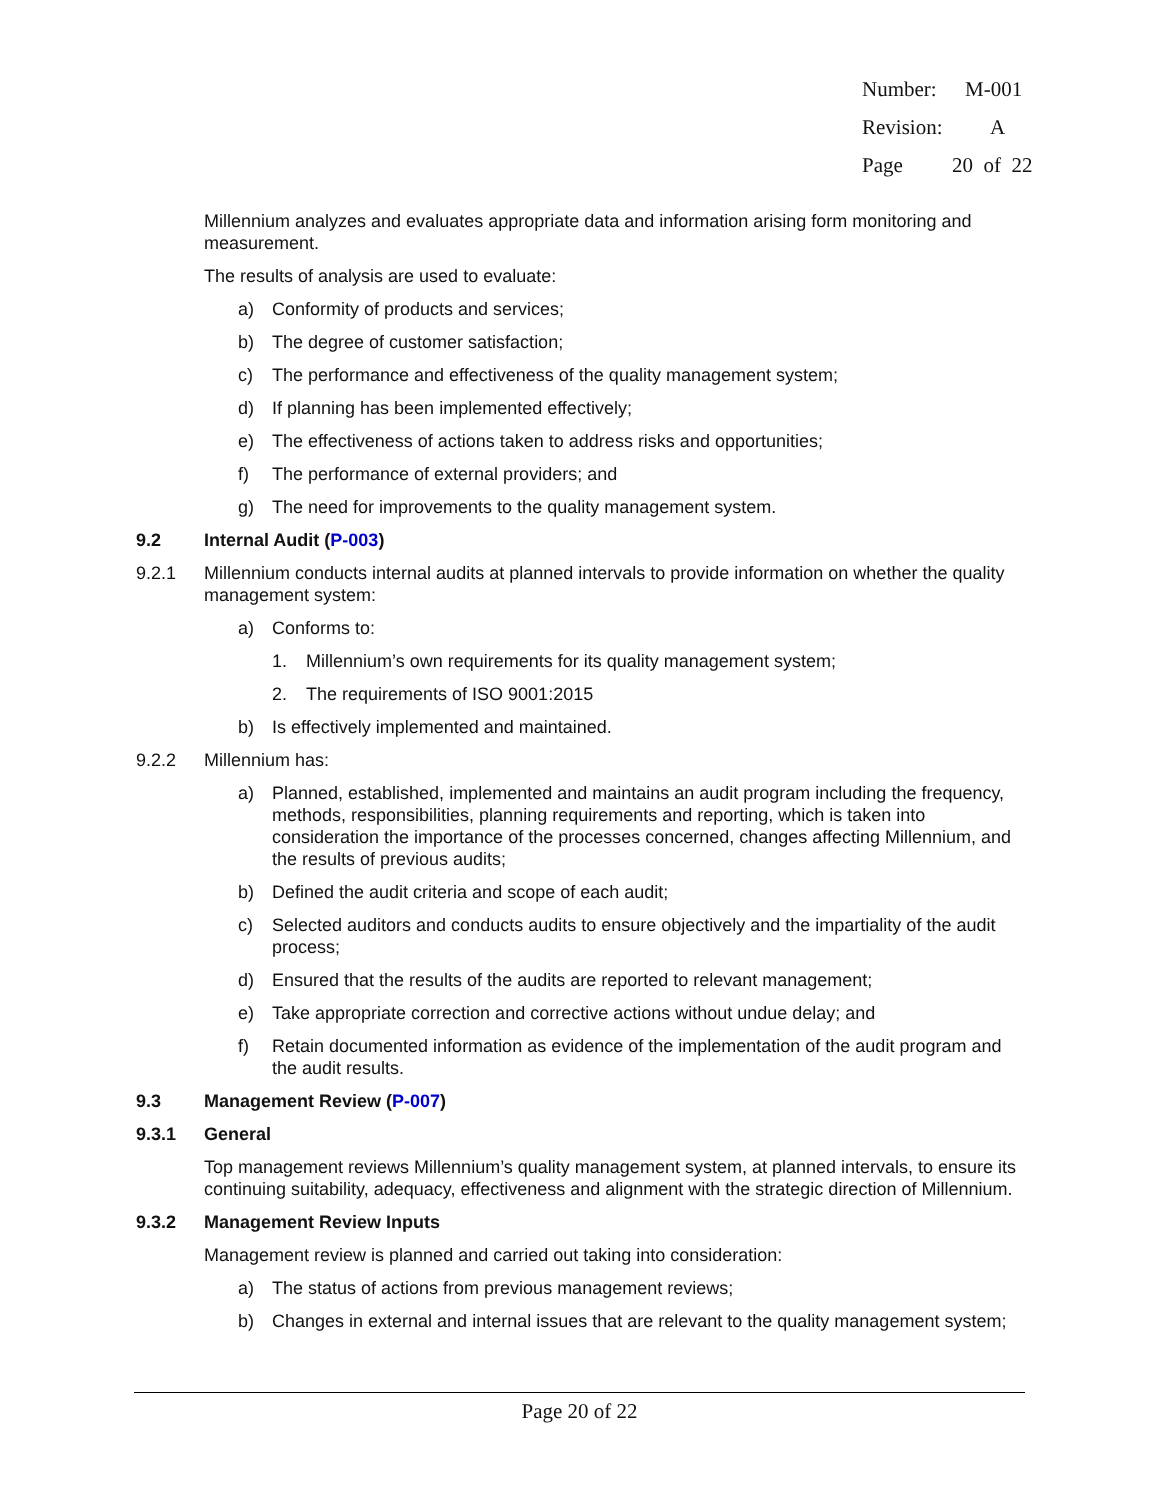Number: M-001
Revision: A
Page 20 of 22
Millennium analyzes and evaluates appropriate data and information arising form monitoring and measurement.
The results of analysis are used to evaluate:
a) Conformity of products and services;
b) The degree of customer satisfaction;
c) The performance and effectiveness of the quality management system;
d) If planning has been implemented effectively;
e) The effectiveness of actions taken to address risks and opportunities;
f) The performance of external providers; and
g) The need for improvements to the quality management system.
9.2 Internal Audit (P-003)
9.2.1 Millennium conducts internal audits at planned intervals to provide information on whether the quality management system:
a) Conforms to:
1. Millennium’s own requirements for its quality management system;
2. The requirements of ISO 9001:2015
b) Is effectively implemented and maintained.
9.2.2 Millennium has:
a) Planned, established, implemented and maintains an audit program including the frequency, methods, responsibilities, planning requirements and reporting, which is taken into consideration the importance of the processes concerned, changes affecting Millennium, and the results of previous audits;
b) Defined the audit criteria and scope of each audit;
c) Selected auditors and conducts audits to ensure objectively and the impartiality of the audit process;
d) Ensured that the results of the audits are reported to relevant management;
e) Take appropriate correction and corrective actions without undue delay; and
f) Retain documented information as evidence of the implementation of the audit program and the audit results.
9.3 Management Review (P-007)
9.3.1 General
Top management reviews Millennium’s quality management system, at planned intervals, to ensure its continuing suitability, adequacy, effectiveness and alignment with the strategic direction of Millennium.
9.3.2 Management Review Inputs
Management review is planned and carried out taking into consideration:
a) The status of actions from previous management reviews;
b) Changes in external and internal issues that are relevant to the quality management system;
Page 20 of 22